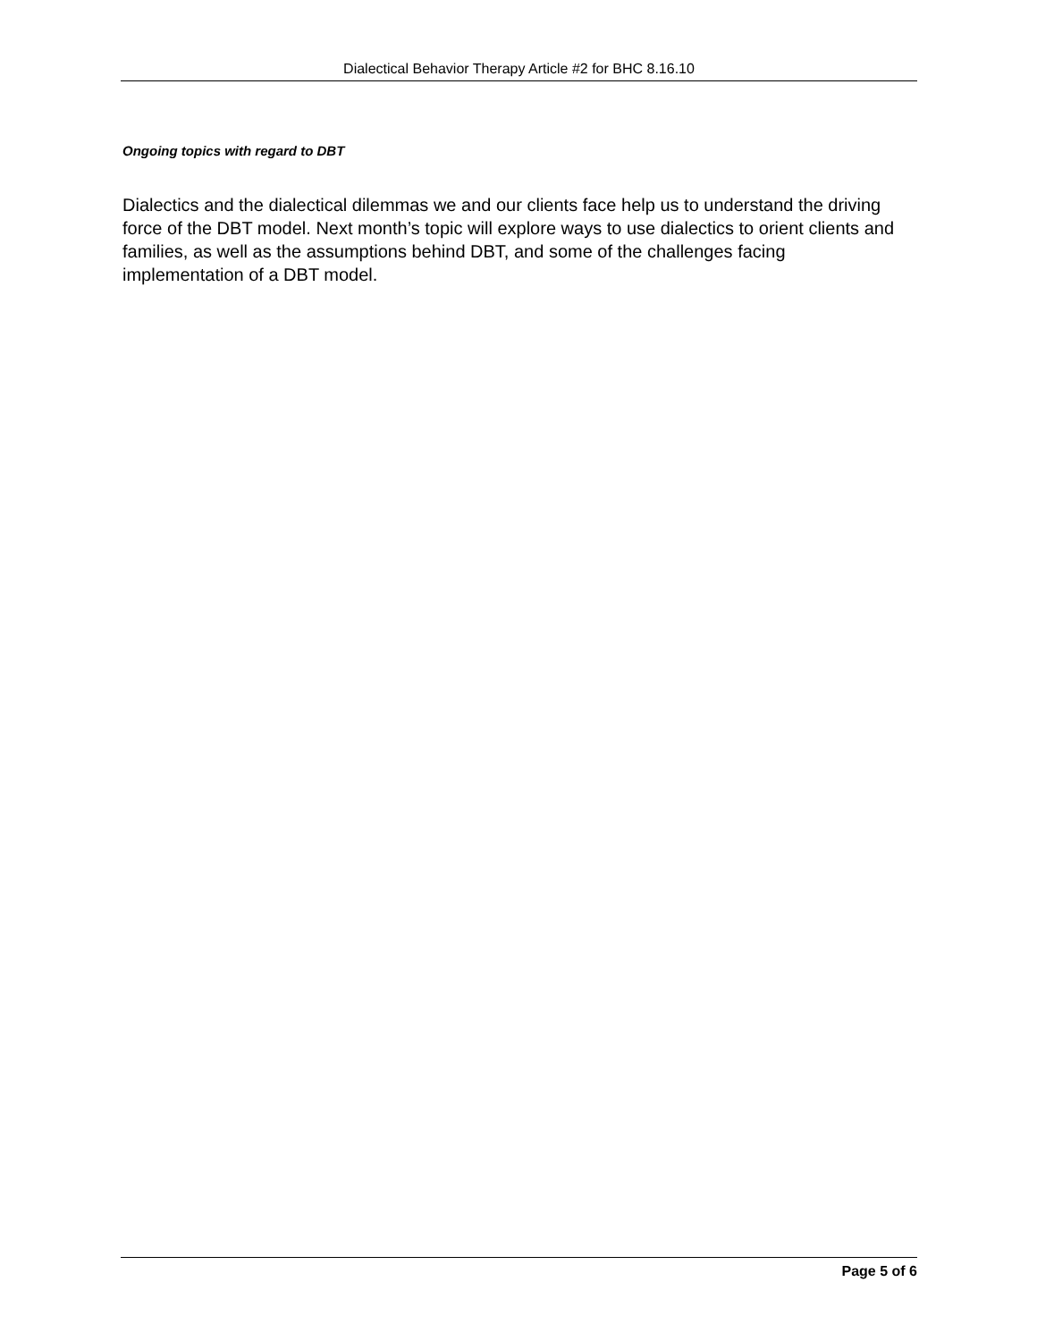Dialectical Behavior Therapy Article #2 for BHC 8.16.10
Ongoing topics with regard to DBT
Dialectics and the dialectical dilemmas we and our clients face help us to understand the driving force of the DBT model. Next month’s topic will explore ways to use dialectics to orient clients and families, as well as the assumptions behind DBT, and some of the challenges facing implementation of a DBT model.
Page 5 of 6